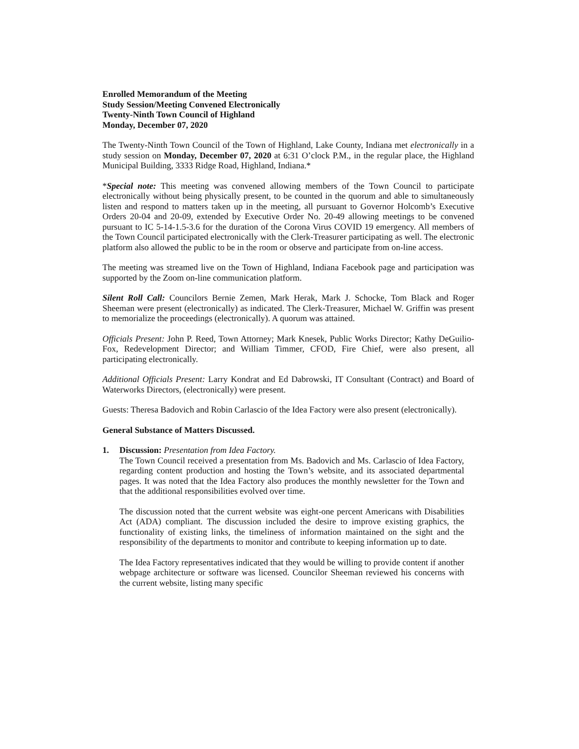Enrolled Memorandum of the Meeting
Study Session/Meeting Convened Electronically
Twenty-Ninth Town Council of Highland
Monday, December 07, 2020
The Twenty-Ninth Town Council of the Town of Highland, Lake County, Indiana met electronically in a study session on Monday, December 07, 2020 at 6:31 O’clock P.M., in the regular place, the Highland Municipal Building, 3333 Ridge Road, Highland, Indiana.*
*Special note: This meeting was convened allowing members of the Town Council to participate electronically without being physically present, to be counted in the quorum and able to simultaneously listen and respond to matters taken up in the meeting, all pursuant to Governor Holcomb’s Executive Orders 20-04 and 20-09, extended by Executive Order No. 20-49 allowing meetings to be convened pursuant to IC 5-14-1.5-3.6 for the duration of the Corona Virus COVID 19 emergency. All members of the Town Council participated electronically with the Clerk-Treasurer participating as well. The electronic platform also allowed the public to be in the room or observe and participate from on-line access.
The meeting was streamed live on the Town of Highland, Indiana Facebook page and participation was supported by the Zoom on-line communication platform.
Silent Roll Call: Councilors Bernie Zemen, Mark Herak, Mark J. Schocke, Tom Black and Roger Sheeman were present (electronically) as indicated. The Clerk-Treasurer, Michael W. Griffin was present to memorialize the proceedings (electronically). A quorum was attained.
Officials Present: John P. Reed, Town Attorney; Mark Knesek, Public Works Director; Kathy DeGuilio-Fox, Redevelopment Director; and William Timmer, CFOD, Fire Chief, were also present, all participating electronically.
Additional Officials Present: Larry Kondrat and Ed Dabrowski, IT Consultant (Contract) and Board of Waterworks Directors, (electronically) were present.
Guests: Theresa Badovich and Robin Carlascio of the Idea Factory were also present (electronically).
General Substance of Matters Discussed.
1. Discussion: Presentation from Idea Factory.
The Town Council received a presentation from Ms. Badovich and Ms. Carlascio of Idea Factory, regarding content production and hosting the Town’s website, and its associated departmental pages. It was noted that the Idea Factory also produces the monthly newsletter for the Town and that the additional responsibilities evolved over time.
The discussion noted that the current website was eight-one percent Americans with Disabilities Act (ADA) compliant. The discussion included the desire to improve existing graphics, the functionality of existing links, the timeliness of information maintained on the sight and the responsibility of the departments to monitor and contribute to keeping information up to date.
The Idea Factory representatives indicated that they would be willing to provide content if another webpage architecture or software was licensed. Councilor Sheeman reviewed his concerns with the current website, listing many specific